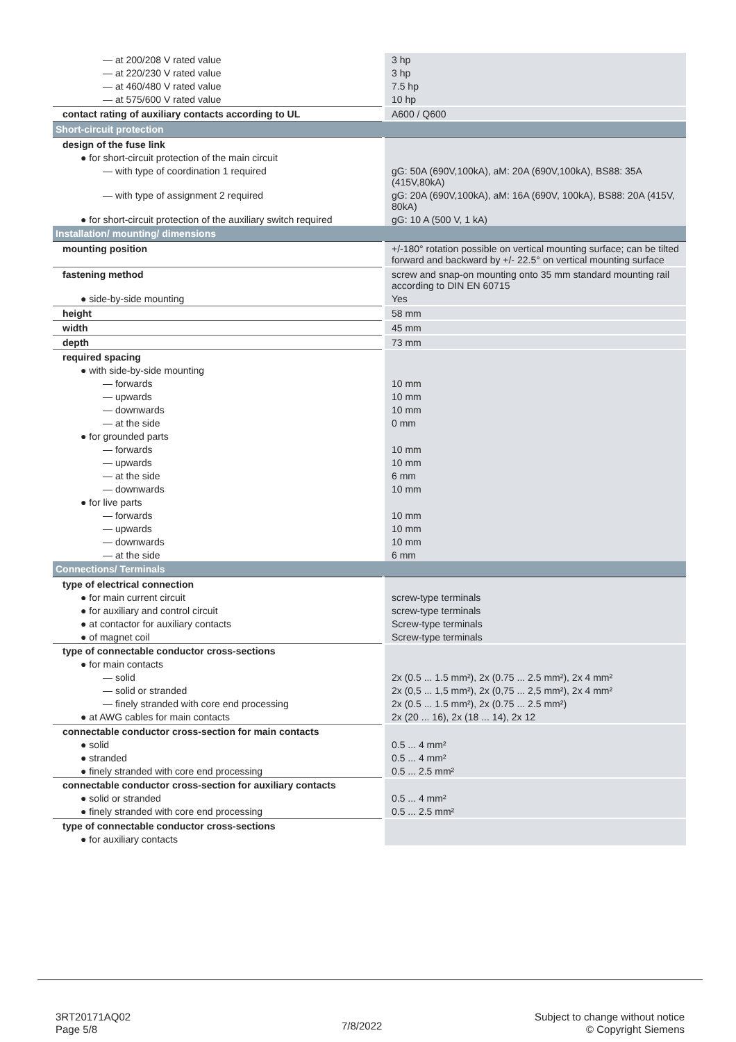| — at 200/208 V rated value | 3 hp |
| — at 220/230 V rated value | 3 hp |
| — at 460/480 V rated value | 7.5 hp |
| — at 575/600 V rated value | 10 hp |
| contact rating of auxiliary contacts according to UL | A600 / Q600 |
| Short-circuit protection | |
| design of the fuse link | |
| ● for short-circuit protection of the main circuit | |
| — with type of coordination 1 required | gG: 50A (690V,100kA), aM: 20A (690V,100kA), BS88: 35A (415V,80kA) |
| — with type of assignment 2 required | gG: 20A (690V,100kA), aM: 16A (690V, 100kA), BS88: 20A (415V, 80kA) |
| ● for short-circuit protection of the auxiliary switch required | gG: 10 A (500 V, 1 kA) |
| Installation/ mounting/ dimensions | |
| mounting position | +/-180° rotation possible on vertical mounting surface; can be tilted forward and backward by +/- 22.5° on vertical mounting surface |
| fastening method | screw and snap-on mounting onto 35 mm standard mounting rail according to DIN EN 60715 |
| ● side-by-side mounting | Yes |
| height | 58 mm |
| width | 45 mm |
| depth | 73 mm |
| required spacing | |
| ● with side-by-side mounting | |
| — forwards | 10 mm |
| — upwards | 10 mm |
| — downwards | 10 mm |
| — at the side | 0 mm |
| ● for grounded parts | |
| — forwards | 10 mm |
| — upwards | 10 mm |
| — at the side | 6 mm |
| — downwards | 10 mm |
| ● for live parts | |
| — forwards | 10 mm |
| — upwards | 10 mm |
| — downwards | 10 mm |
| — at the side | 6 mm |
| Connections/ Terminals | |
| type of electrical connection | |
| ● for main current circuit | screw-type terminals |
| ● for auxiliary and control circuit | screw-type terminals |
| ● at contactor for auxiliary contacts | Screw-type terminals |
| ● of magnet coil | Screw-type terminals |
| type of connectable conductor cross-sections | |
| ● for main contacts | |
| — solid | 2x (0.5 ... 1.5 mm²), 2x (0.75 ... 2.5 mm²), 2x 4 mm² |
| — solid or stranded | 2x (0,5 ... 1,5 mm²), 2x (0,75 ... 2,5 mm²), 2x 4 mm² |
| — finely stranded with core end processing | 2x (0.5 ... 1.5 mm²), 2x (0.75 ... 2.5 mm²) |
| ● at AWG cables for main contacts | 2x (20 ... 16), 2x (18 ... 14), 2x 12 |
| connectable conductor cross-section for main contacts | |
| ● solid | 0.5 ... 4 mm² |
| ● stranded | 0.5 ... 4 mm² |
| ● finely stranded with core end processing | 0.5 ... 2.5 mm² |
| connectable conductor cross-section for auxiliary contacts | |
| ● solid or stranded | 0.5 ... 4 mm² |
| ● finely stranded with core end processing | 0.5 ... 2.5 mm² |
| type of connectable conductor cross-sections | |
| ● for auxiliary contacts | |
3RT20171AQ02
Page 5/8
7/8/2022
Subject to change without notice
© Copyright Siemens